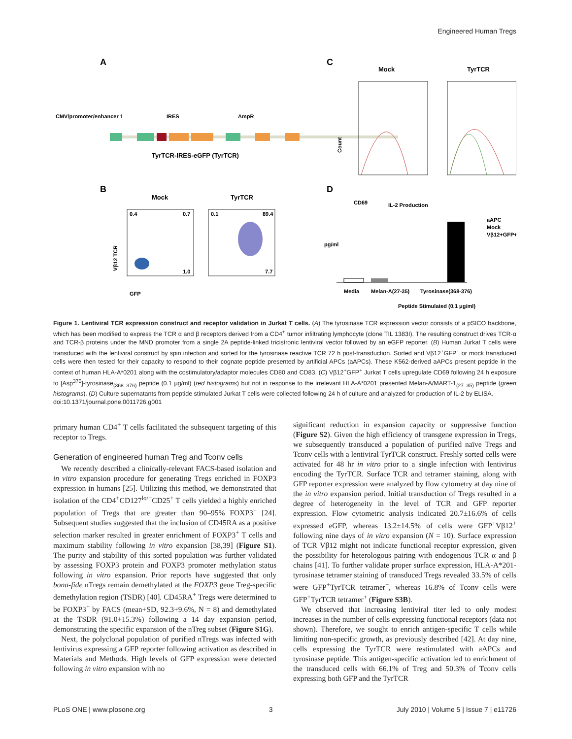Engineered Human Tregs
A
C
B
D
CMV/promoter/enhancer 1
IRES
AmpR
TyrTCR-IRES-eGFP (TyrTCR)
Mock
TyrTCR
Count
CD69
Mock
TyrTCR
0.4
0.7
1.0
0.1
89.4
7.7
Vβ12 TCR
GFP
IL-2 Production
pg/ml
Media
Melan-A(27-35)
Tyrosinase(368-376)
Peptide Stimulated (0.1 μg/ml)
aAPC
Mock
Vβ12+GFP+
Figure 1. Lentiviral TCR expression construct and receptor validation in Jurkat T cells. (A) The tyrosinase TCR expression vector consists of a pSICO backbone, which has been modified to express the TCR α and β receptors derived from a CD4<sup>+</sup> tumor infiltrating lymphocyte (clone TIL 1383I). The resulting construct drives TCR-α and TCR-β proteins under the MND promoter from a single 2A peptide-linked tricistronic lentiviral vector followed by an eGFP reporter. (B) Human Jurkat T cells were transduced with the lentiviral construct by spin infection and sorted for the tyrosinase reactive TCR 72 h post-transduction. Sorted and Vβ12<sup>+</sup>GFP<sup>+</sup> or mock transduced cells were then tested for their capacity to respond to their cognate peptide presented by artificial APCs (aAPCs). These K562-derived aAPCs present peptide in the context of human HLA-A*0201 along with the costimulatory/adaptor molecules CD80 and CD83. (C) Vβ12<sup>+</sup>GFP<sup>+</sup> Jurkat T cells upregulate CD69 following 24 h exposure to [Asp<sup>370</sup>]-tyrosinase<sub>(368–376)</sub> peptide (0.1 μg/ml) (red histograms) but not in response to the irrelevant HLA-A*0201 presented Melan-A/MART-1<sub>(27–35)</sub> peptide (green histograms). (D) Culture supernatants from peptide stimulated Jurkat T cells were collected following 24 h of culture and analyzed for production of IL-2 by ELISA.
doi:10.1371/journal.pone.0011726.g001
primary human CD4<sup>+</sup> T cells facilitated the subsequent targeting of this receptor to Tregs.
Generation of engineered human Treg and Tconv cells
We recently described a clinically-relevant FACS-based isolation and in vitro expansion procedure for generating Tregs enriched in FOXP3 expression in humans [25]. Utilizing this method, we demonstrated that isolation of the CD4<sup>+</sup>CD127<sup>lo/−</sup>CD25<sup>+</sup> T cells yielded a highly enriched population of Tregs that are greater than 90–95% FOXP3<sup>+</sup> [24]. Subsequent studies suggested that the inclusion of CD45RA as a positive selection marker resulted in greater enrichment of FOXP3<sup>+</sup> T cells and maximum stability following in vitro expansion [38,39] (Figure S1). The purity and stability of this sorted population was further validated by assessing FOXP3 protein and FOXP3 promoter methylation status following in vitro expansion. Prior reports have suggested that only bona-fide nTregs remain demethylated at the FOXP3 gene Treg-specific demethylation region (TSDR) [40]. CD45RA<sup>+</sup> Tregs were determined to be FOXP3<sup>+</sup> by FACS (mean+SD, 92.3+9.6%, N = 8) and demethylated at the TSDR (91.0+15.3%) following a 14 day expansion period, demonstrating the specific expansion of the nTreg subset (Figure S1G).
Next, the polyclonal population of purified nTregs was infected with lentivirus expressing a GFP reporter following activation as described in Materials and Methods. High levels of GFP expression were detected following in vitro expansion with no
significant reduction in expansion capacity or suppressive function (Figure S2). Given the high efficiency of transgene expression in Tregs, we subsequently transduced a population of purified naïve Tregs and Tconv cells with a lentiviral TyrTCR construct. Freshly sorted cells were activated for 48 hr in vitro prior to a single infection with lentivirus encoding the TyrTCR. Surface TCR and tetramer staining, along with GFP reporter expression were analyzed by flow cytometry at day nine of the in vitro expansion period. Initial transduction of Tregs resulted in a degree of heterogeneity in the level of TCR and GFP reporter expression. Flow cytometric analysis indicated 20.7±16.6% of cells expressed eGFP, whereas 13.2±14.5% of cells were GFP<sup>+</sup>Vβ12<sup>+</sup> following nine days of in vitro expansion (N = 10). Surface expression of TCR Vβ12 might not indicate functional receptor expression, given the possibility for heterologous pairing with endogenous TCR α and β chains [41]. To further validate proper surface expression, HLA-A*201-tyrosinase tetramer staining of transduced Tregs revealed 33.5% of cells were GFP<sup>+</sup>TyrTCR tetramer<sup>+</sup>, whereas 16.8% of Tconv cells were GFP<sup>+</sup>TyrTCR tetramer<sup>+</sup> (Figure S3B).
We observed that increasing lentiviral titer led to only modest increases in the number of cells expressing functional receptors (data not shown). Therefore, we sought to enrich antigen-specific T cells while limiting non-specific growth, as previously described [42]. At day nine, cells expressing the TyrTCR were restimulated with aAPCs and tyrosinase peptide. This antigen-specific activation led to enrichment of the transduced cells with 66.1% of Treg and 50.3% of Tconv cells expressing both GFP and the TyrTCR
PLoS ONE | www.plosone.org 3 July 2010 | Volume 5 | Issue 7 | e11726